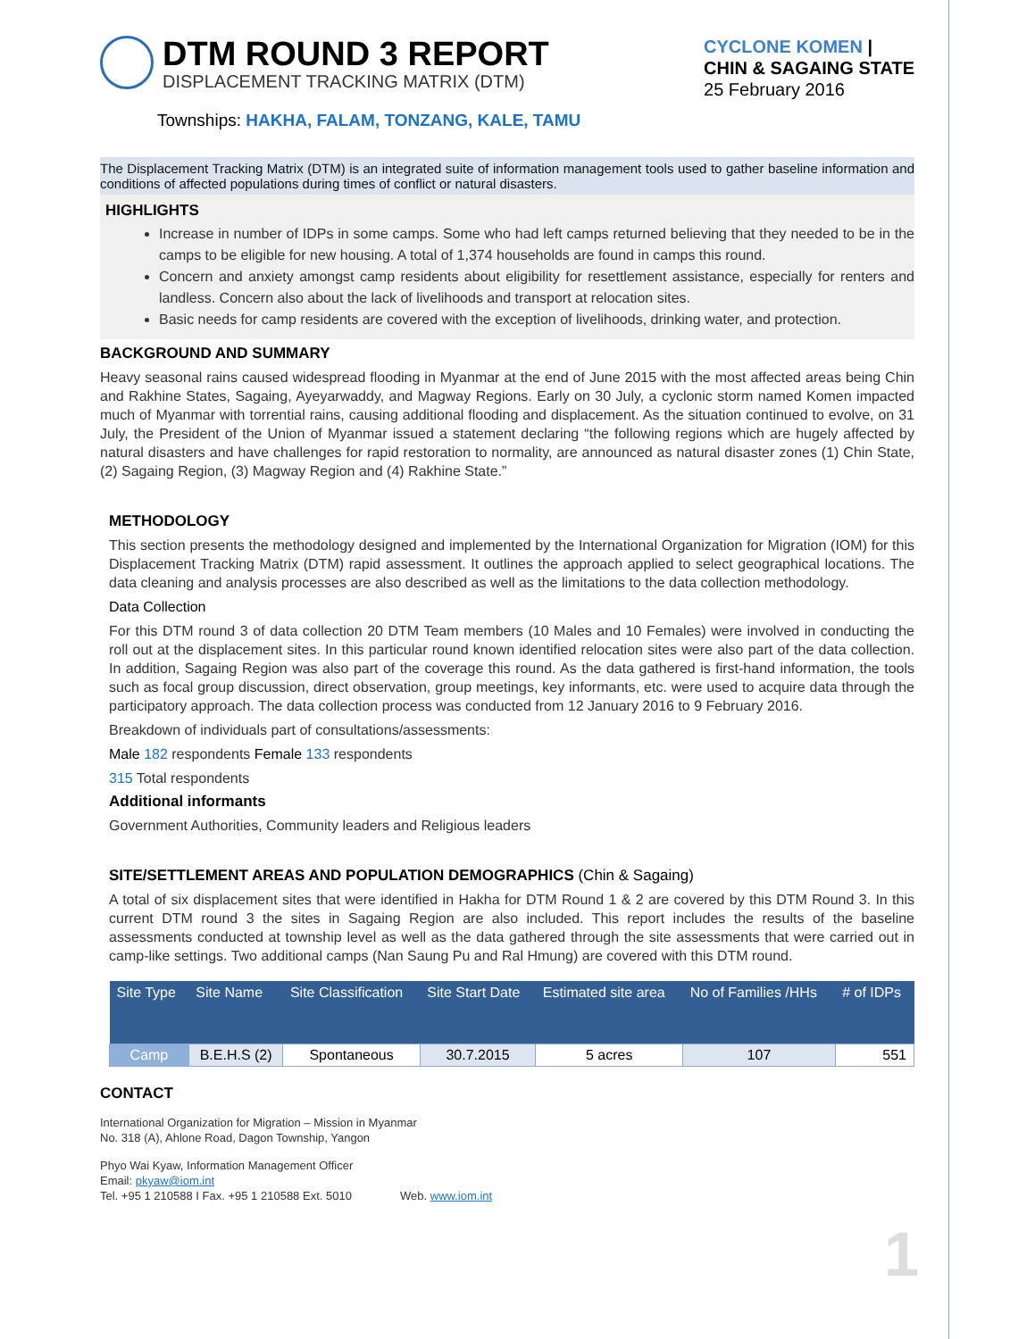DTM ROUND 3 REPORT
DISPLACEMENT TRACKING MATRIX (DTM)
CYCLONE KOMEN |
CHIN & SAGAING STATE
25 February 2016
Townships: HAKHA, FALAM, TONZANG, KALE, TAMU
The Displacement Tracking Matrix (DTM) is an integrated suite of information management tools used to gather baseline information and conditions of affected populations during times of conflict or natural disasters.
HIGHLIGHTS
Increase in number of IDPs in some camps. Some who had left camps returned believing that they needed to be in the camps to be eligible for new housing. A total of 1,374 households are found in camps this round.
Concern and anxiety amongst camp residents about eligibility for resettlement assistance, especially for renters and landless. Concern also about the lack of livelihoods and transport at relocation sites.
Basic needs for camp residents are covered with the exception of livelihoods, drinking water, and protection.
BACKGROUND AND SUMMARY
Heavy seasonal rains caused widespread flooding in Myanmar at the end of June 2015 with the most affected areas being Chin and Rakhine States, Sagaing, Ayeyarwaddy, and Magway Regions. Early on 30 July, a cyclonic storm named Komen impacted much of Myanmar with torrential rains, causing additional flooding and displacement. As the situation continued to evolve, on 31 July, the President of the Union of Myanmar issued a statement declaring “the following regions which are hugely affected by natural disasters and have challenges for rapid restoration to normality, are announced as natural disaster zones (1) Chin State, (2) Sagaing Region, (3) Magway Region and (4) Rakhine State.”
METHODOLOGY
This section presents the methodology designed and implemented by the International Organization for Migration (IOM) for this Displacement Tracking Matrix (DTM) rapid assessment. It outlines the approach applied to select geographical locations. The data cleaning and analysis processes are also described as well as the limitations to the data collection methodology.
Data Collection
For this DTM round 3 of data collection 20 DTM Team members (10 Males and 10 Females) were involved in conducting the roll out at the displacement sites. In this particular round known identified relocation sites were also part of the data collection. In addition, Sagaing Region was also part of the coverage this round. As the data gathered is first-hand information, the tools such as focal group discussion, direct observation, group meetings, key informants, etc. were used to acquire data through the participatory approach. The data collection process was conducted from 12 January 2016 to 9 February 2016.
Breakdown of individuals part of consultations/assessments:
Male 182 respondents Female 133 respondents
315 Total respondents
Additional informants
Government Authorities, Community leaders and Religious leaders
SITE/SETTLEMENT AREAS AND POPULATION DEMOGRAPHICS (Chin & Sagaing)
A total of six displacement sites that were identified in Hakha for DTM Round 1 & 2 are covered by this DTM Round 3. In this current DTM round 3 the sites in Sagaing Region are also included. This report includes the results of the baseline assessments conducted at township level as well as the data gathered through the site assessments that were carried out in camp-like settings. Two additional camps (Nan Saung Pu and Ral Hmung) are covered with this DTM round.
| Site Type | Site Name | Site Classification | Site Start Date | Estimated site area | No of Families /HHs | # of IDPs |
| --- | --- | --- | --- | --- | --- | --- |
| Camp | B.E.H.S (2) | Spontaneous | 30.7.2015 | 5 acres | 107 | 551 |
CONTACT
International Organization for Migration – Mission in Myanmar
No. 318 (A), Ahlone Road, Dagon Township, Yangon
Phyo Wai Kyaw, Information Management Officer
Email: pkyaw@iom.int
Tel. +95 1 210588 I Fax. +95 1 210588 Ext. 5010 Web. www.iom.int
1